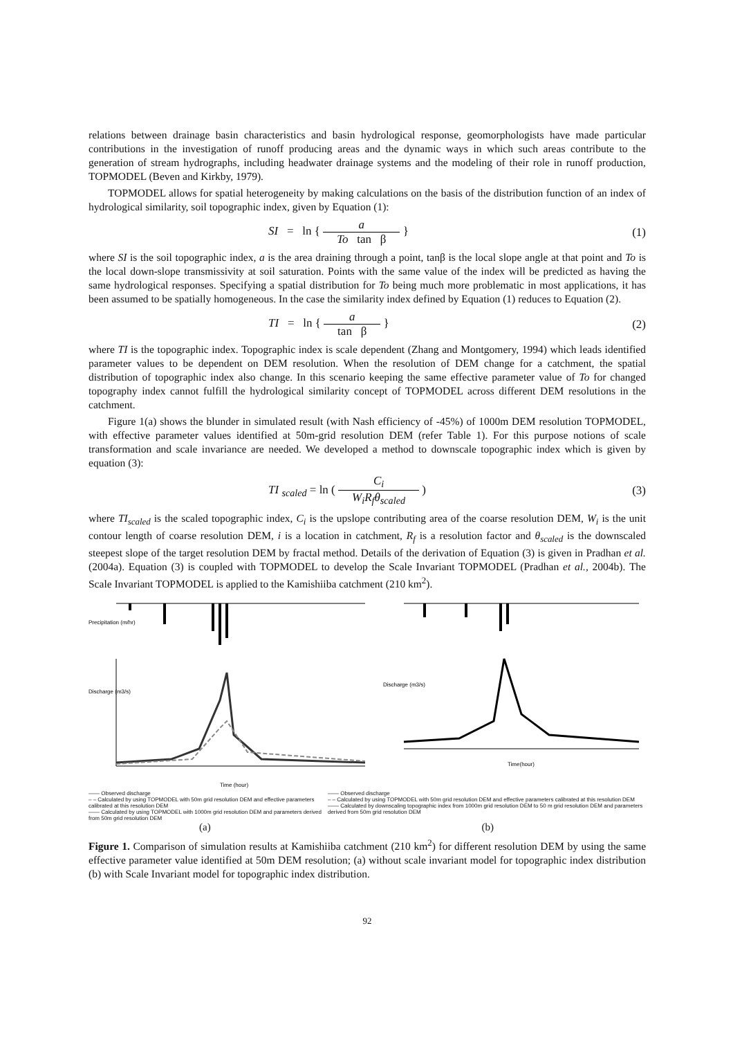relations between drainage basin characteristics and basin hydrological response, geomorphologists have made particular contributions in the investigation of runoff producing areas and the dynamic ways in which such areas contribute to the generation of stream hydrographs, including headwater drainage systems and the modeling of their role in runoff production, TOPMODEL (Beven and Kirkby, 1979).
TOPMODEL allows for spatial heterogeneity by making calculations on the basis of the distribution function of an index of hydrological similarity, soil topographic index, given by Equation (1):
SI = ln { a To tan β } (1)
where SI is the soil topographic index, a is the area draining through a point, tanβ is the local slope angle at that point and To is the local down-slope transmissivity at soil saturation. Points with the same value of the index will be predicted as having the same hydrological responses. Specifying a spatial distribution for To being much more problematic in most applications, it has been assumed to be spatially homogeneous. In the case the similarity index defined by Equation (1) reduces to Equation (2).
TI = ln { a tan β } (2)
where TI is the topographic index. Topographic index is scale dependent (Zhang and Montgomery, 1994) which leads identified parameter values to be dependent on DEM resolution. When the resolution of DEM change for a catchment, the spatial distribution of topographic index also change. In this scenario keeping the same effective parameter value of To for changed topography index cannot fulfill the hydrological similarity concept of TOPMODEL across different DEM resolutions in the catchment.
Figure 1(a) shows the blunder in simulated result (with Nash efficiency of -45%) of 1000m DEM resolution TOPMODEL, with effective parameter values identified at 50m-grid resolution DEM (refer Table 1). For this purpose notions of scale transformation and scale invariance are needed. We developed a method to downscale topographic index which is given by equation (3):
TI <sub>scaled</sub> = ln ( C<sub>i</sub> W<sub>i</sub>R<sub>f</sub>θ<sub>scaled</sub> )
(3)
where TI<sub>scaled</sub> is the scaled topographic index, C<sub>i</sub> is the upslope contributing area of the coarse resolution DEM, W<sub>i</sub> is the unit contour length of coarse resolution DEM, i is a location in catchment, R<sub>f</sub> is a resolution factor and θ<sub>scaled</sub> is the downscaled steepest slope of the target resolution DEM by fractal method. Details of the derivation of Equation (3) is given in Pradhan et al. (2004a). Equation (3) is coupled with TOPMODEL to develop the Scale Invariant TOPMODEL (Pradhan et al., 2004b). The Scale Invariant TOPMODEL is applied to the Kamishiiba catchment (210 km<sup>2</sup>).
Discharge (m3/s)
Precipitation (m/hr)
Time (hour)
Discharge (m3/s)
Time(hour)
—— Observed discharge
– – Calculated by using TOPMODEL with 50m grid resolution DEM and effective parameters calibrated at this resolution DEM
—— Calculated by using TOPMODEL with 1000m grid resolution DEM and parameters derived from 50m grid resolution DEM
—— Observed discharge
– – Calculated by using TOPMODEL with 50m grid resolution DEM and effective parameters calibrated at this resolution DEM
—— Calculated by downscaling topographic index from 1000m grid resolution DEM to 50 m grid resolution DEM and parameters derived from 50m grid resolution DEM
(a) (b)
Figure 1. Comparison of simulation results at Kamishiiba catchment (210 km<sup>2</sup>) for different resolution DEM by using the same effective parameter value identified at 50m DEM resolution; (a) without scale invariant model for topographic index distribution (b) with Scale Invariant model for topographic index distribution.
92